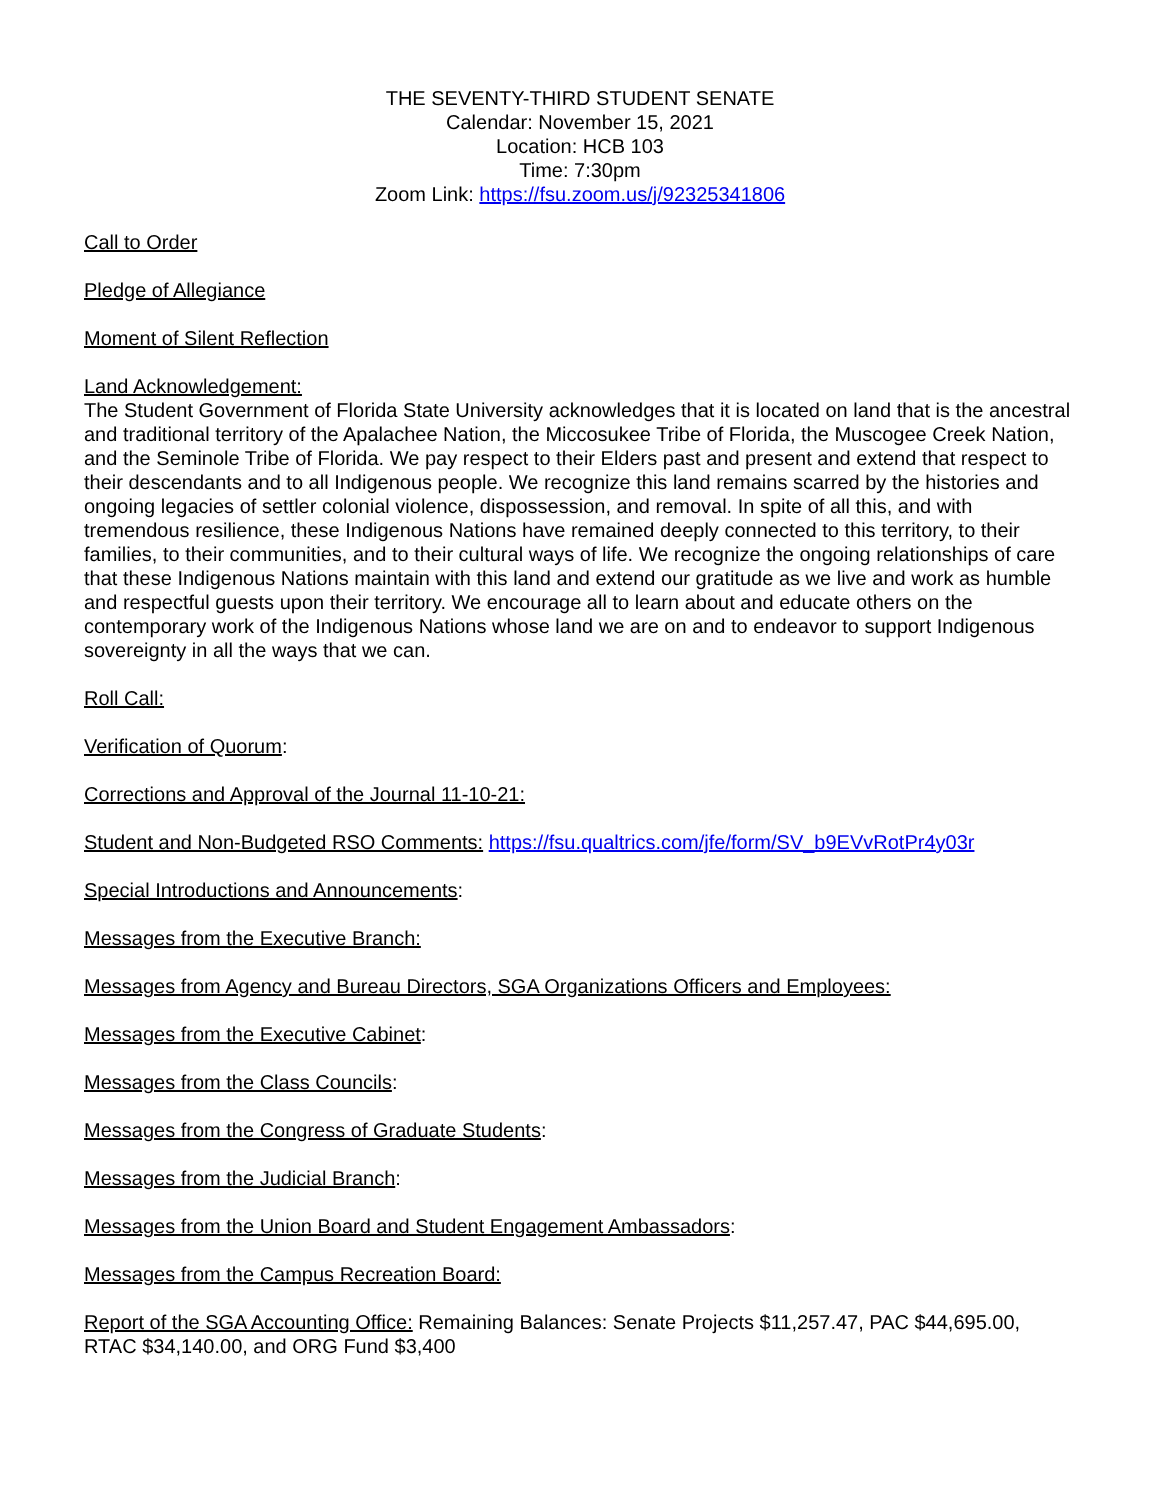THE SEVENTY-THIRD STUDENT SENATE
Calendar: November 15, 2021
Location: HCB 103
Time: 7:30pm
Zoom Link: https://fsu.zoom.us/j/92325341806
Call to Order
Pledge of Allegiance
Moment of Silent Reflection
Land Acknowledgement:
The Student Government of Florida State University acknowledges that it is located on land that is the ancestral and traditional territory of the Apalachee Nation, the Miccosukee Tribe of Florida, the Muscogee Creek Nation, and the Seminole Tribe of Florida. We pay respect to their Elders past and present and extend that respect to their descendants and to all Indigenous people. We recognize this land remains scarred by the histories and ongoing legacies of settler colonial violence, dispossession, and removal. In spite of all this, and with tremendous resilience, these Indigenous Nations have remained deeply connected to this territory, to their families, to their communities, and to their cultural ways of life. We recognize the ongoing relationships of care that these Indigenous Nations maintain with this land and extend our gratitude as we live and work as humble and respectful guests upon their territory. We encourage all to learn about and educate others on the contemporary work of the Indigenous Nations whose land we are on and to endeavor to support Indigenous sovereignty in all the ways that we can.
Roll Call:
Verification of Quorum:
Corrections and Approval of the Journal 11-10-21:
Student and Non-Budgeted RSO Comments: https://fsu.qualtrics.com/jfe/form/SV_b9EVvRotPr4y03r
Special Introductions and Announcements:
Messages from the Executive Branch:
Messages from Agency and Bureau Directors, SGA Organizations Officers and Employees:
Messages from the Executive Cabinet:
Messages from the Class Councils:
Messages from the Congress of Graduate Students:
Messages from the Judicial Branch:
Messages from the Union Board and Student Engagement Ambassadors:
Messages from the Campus Recreation Board:
Report of the SGA Accounting Office: Remaining Balances: Senate Projects $11,257.47, PAC $44,695.00, RTAC $34,140.00, and ORG Fund $3,400